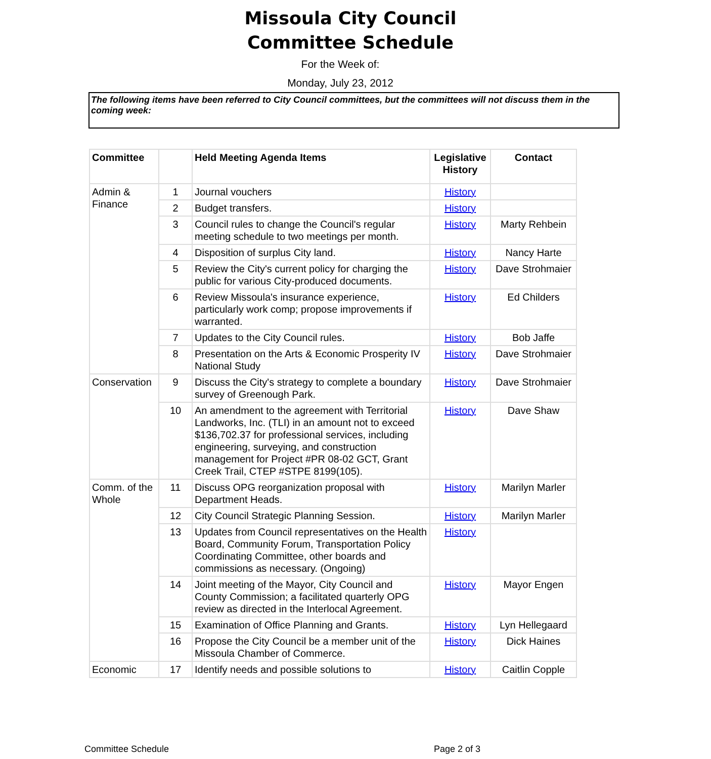Missoula City Council
Committee Schedule
For the Week of:
Monday, July 23, 2012
The following items have been referred to City Council committees, but the committees will not discuss them in the coming week:
| Committee | | Held Meeting Agenda Items | Legislative History | Contact |
| --- | --- | --- | --- | --- |
| Admin & Finance | 1 | Journal vouchers | History | |
| | 2 | Budget transfers. | History | |
| | 3 | Council rules to change the Council's regular meeting schedule to two meetings per month. | History | Marty Rehbein |
| | 4 | Disposition of surplus City land. | History | Nancy Harte |
| | 5 | Review the City's current policy for charging the public for various City-produced documents. | History | Dave Strohmaier |
| | 6 | Review Missoula's insurance experience, particularly work comp; propose improvements if warranted. | History | Ed Childers |
| | 7 | Updates to the City Council rules. | History | Bob Jaffe |
| | 8 | Presentation on the Arts & Economic Prosperity IV National Study | History | Dave Strohmaier |
| Conservation | 9 | Discuss the City's strategy to complete a boundary survey of Greenough Park. | History | Dave Strohmaier |
| | 10 | An amendment to the agreement with Territorial Landworks, Inc. (TLI) in an amount not to exceed $136,702.37 for professional services, including engineering, surveying, and construction management for Project #PR 08-02 GCT, Grant Creek Trail, CTEP #STPE 8199(105). | History | Dave Shaw |
| Comm. of the Whole | 11 | Discuss OPG reorganization proposal with Department Heads. | History | Marilyn Marler |
| | 12 | City Council Strategic Planning Session. | History | Marilyn Marler |
| | 13 | Updates from Council representatives on the Health Board, Community Forum, Transportation Policy Coordinating Committee, other boards and commissions as necessary. (Ongoing) | History | |
| | 14 | Joint meeting of the Mayor, City Council and County Commission; a facilitated quarterly OPG review as directed in the Interlocal Agreement. | History | Mayor Engen |
| | 15 | Examination of Office Planning and Grants. | History | Lyn Hellegaard |
| | 16 | Propose the City Council be a member unit of the Missoula Chamber of Commerce. | History | Dick Haines |
| Economic | 17 | Identify needs and possible solutions to | History | Caitlin Copple |
Committee Schedule Page 2 of 3